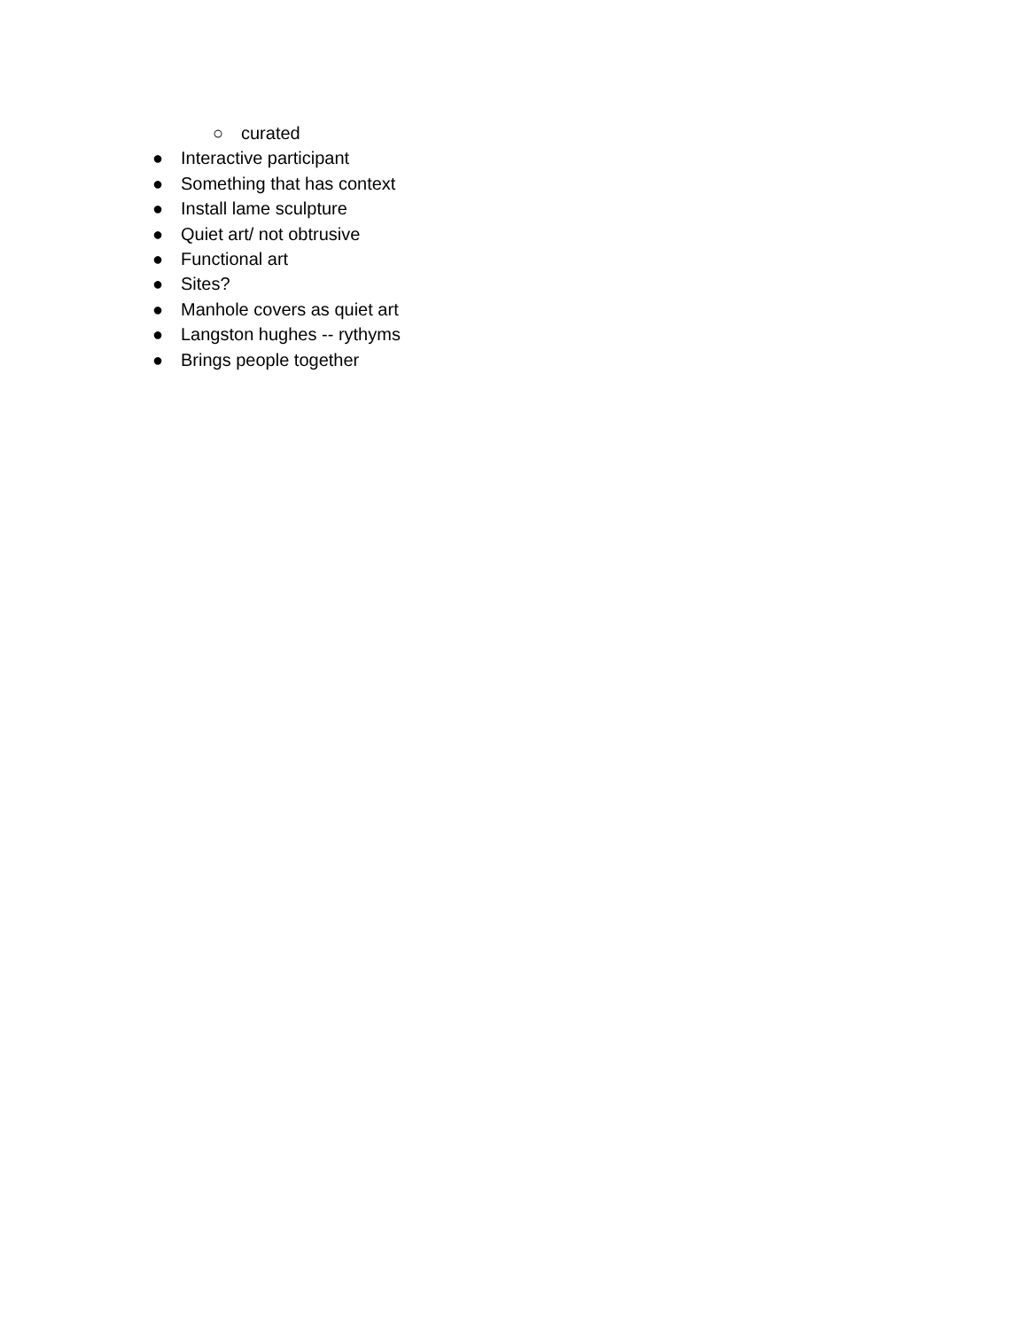○ curated
● Interactive participant
● Something that has context
● Install lame sculpture
● Quiet art/ not obtrusive
● Functional art
● Sites?
● Manhole covers as quiet art
● Langston hughes -- rythyms
● Brings people together